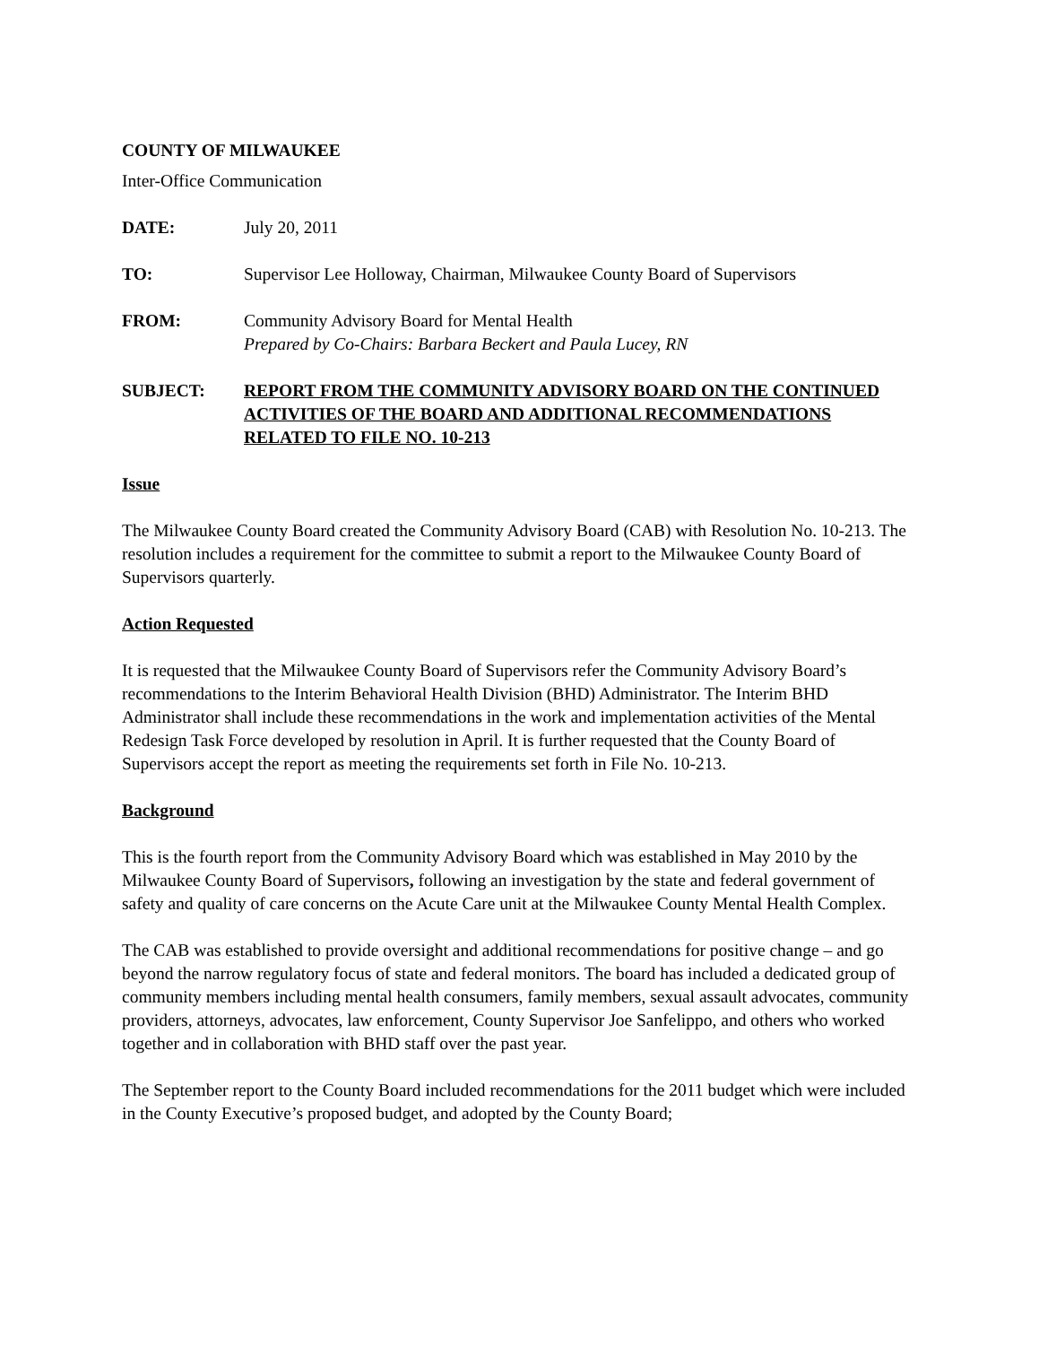COUNTY OF MILWAUKEE
Inter-Office Communication
DATE: July 20, 2011
TO: Supervisor Lee Holloway, Chairman, Milwaukee County Board of Supervisors
FROM: Community Advisory Board for Mental Health
Prepared by Co-Chairs: Barbara Beckert and Paula Lucey, RN
SUBJECT: REPORT FROM THE COMMUNITY ADVISORY BOARD ON THE CONTINUED ACTIVITIES OF THE BOARD AND ADDITIONAL RECOMMENDATIONS RELATED TO FILE NO. 10-213
Issue
The Milwaukee County Board created the Community Advisory Board (CAB) with Resolution No. 10-213. The resolution includes a requirement for the committee to submit a report to the Milwaukee County Board of Supervisors quarterly.
Action Requested
It is requested that the Milwaukee County Board of Supervisors refer the Community Advisory Board’s recommendations to the Interim Behavioral Health Division (BHD) Administrator. The Interim BHD Administrator shall include these recommendations in the work and implementation activities of the Mental Redesign Task Force developed by resolution in April. It is further requested that the County Board of Supervisors accept the report as meeting the requirements set forth in File No. 10-213.
Background
This is the fourth report from the Community Advisory Board which was established in May 2010 by the Milwaukee County Board of Supervisors, following an investigation by the state and federal government of safety and quality of care concerns on the Acute Care unit at the Milwaukee County Mental Health Complex.
The CAB was established to provide oversight and additional recommendations for positive change – and go beyond the narrow regulatory focus of state and federal monitors. The board has included a dedicated group of community members including mental health consumers, family members, sexual assault advocates, community providers, attorneys, advocates, law enforcement, County Supervisor Joe Sanfelippo, and others who worked together and in collaboration with BHD staff over the past year.
The September report to the County Board included recommendations for the 2011 budget which were included in the County Executive’s proposed budget, and adopted by the County Board;